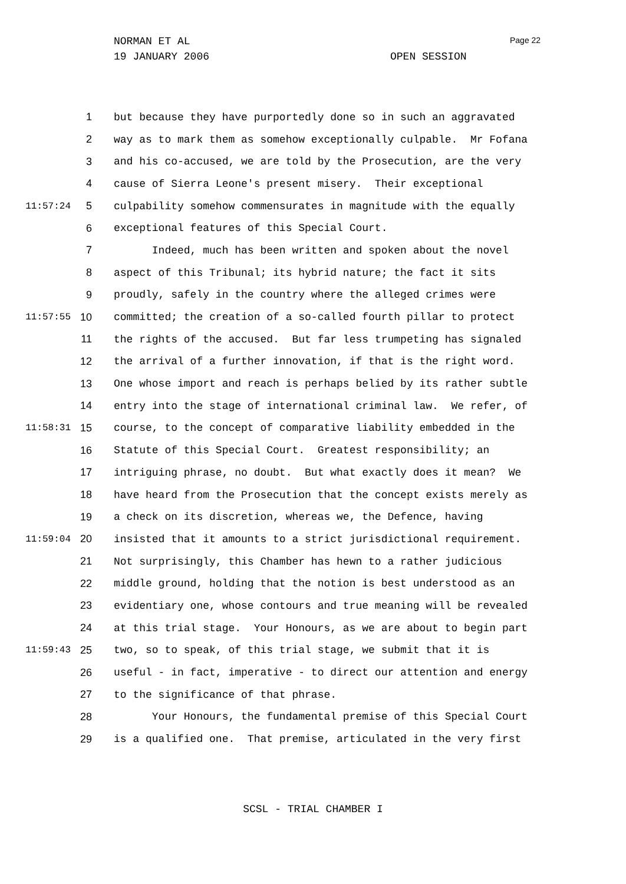NORMAN ET AL
19 JANUARY 2006 OPEN SESSION
Page 22
1 but because they have purportedly done so in such an aggravated
2 way as to mark them as somehow exceptionally culpable. Mr Fofana
3 and his co-accused, we are told by the Prosecution, are the very
4 cause of Sierra Leone's present misery. Their exceptional
11:57:24 5 culpability somehow commensurates in magnitude with the equally
6 exceptional features of this Special Court.
7 Indeed, much has been written and spoken about the novel
8 aspect of this Tribunal; its hybrid nature; the fact it sits
9 proudly, safely in the country where the alleged crimes were
11:57:55 10 committed; the creation of a so-called fourth pillar to protect
11 the rights of the accused. But far less trumpeting has signaled
12 the arrival of a further innovation, if that is the right word.
13 One whose import and reach is perhaps belied by its rather subtle
14 entry into the stage of international criminal law. We refer, of
11:58:31 15 course, to the concept of comparative liability embedded in the
16 Statute of this Special Court. Greatest responsibility; an
17 intriguing phrase, no doubt. But what exactly does it mean? We
18 have heard from the Prosecution that the concept exists merely as
19 a check on its discretion, whereas we, the Defence, having
11:59:04 20 insisted that it amounts to a strict jurisdictional requirement.
21 Not surprisingly, this Chamber has hewn to a rather judicious
22 middle ground, holding that the notion is best understood as an
23 evidentiary one, whose contours and true meaning will be revealed
24 at this trial stage. Your Honours, as we are about to begin part
11:59:43 25 two, so to speak, of this trial stage, we submit that it is
26 useful - in fact, imperative - to direct our attention and energy
27 to the significance of that phrase.
28 Your Honours, the fundamental premise of this Special Court
29 is a qualified one. That premise, articulated in the very first
SCSL - TRIAL CHAMBER I